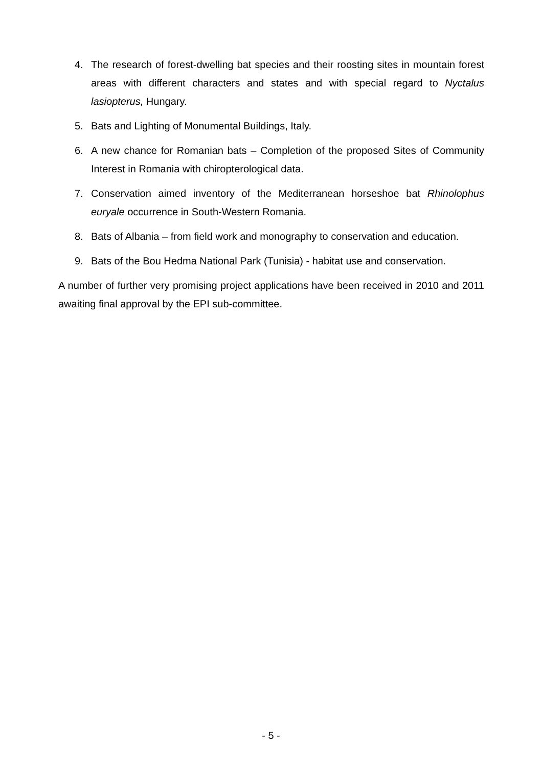4. The research of forest-dwelling bat species and their roosting sites in mountain forest areas with different characters and states and with special regard to Nyctalus lasiopterus, Hungary.
5. Bats and Lighting of Monumental Buildings, Italy.
6. A new chance for Romanian bats – Completion of the proposed Sites of Community Interest in Romania with chiropterological data.
7. Conservation aimed inventory of the Mediterranean horseshoe bat Rhinolophus euryale occurrence in South-Western Romania.
8. Bats of Albania – from field work and monography to conservation and education.
9. Bats of the Bou Hedma National Park (Tunisia) - habitat use and conservation.
A number of further very promising project applications have been received in 2010 and 2011 awaiting final approval by the EPI sub-committee.
- 5 -